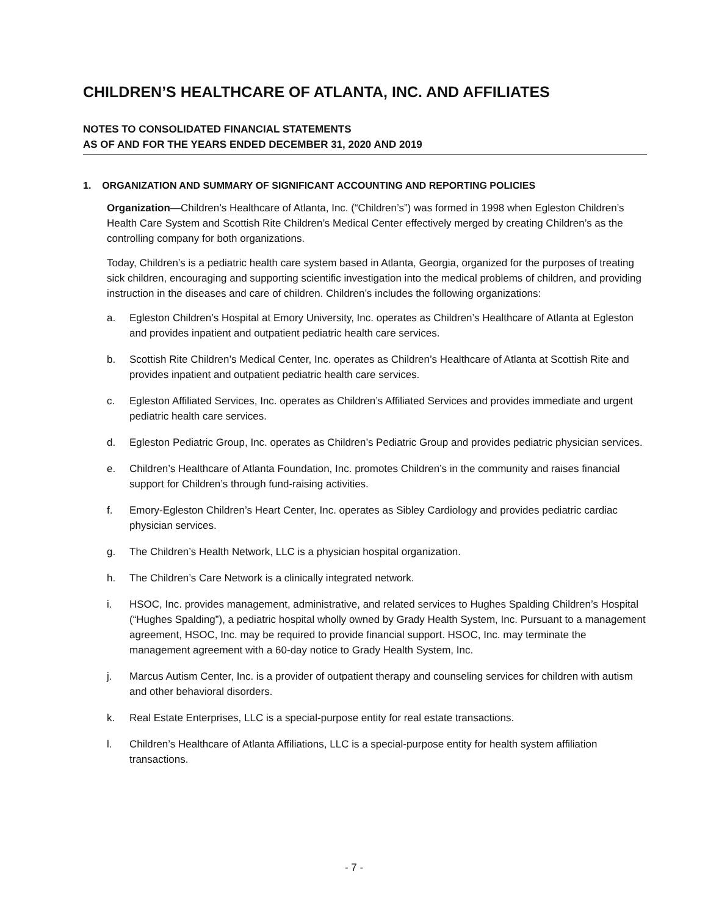CHILDREN’S HEALTHCARE OF ATLANTA, INC. AND AFFILIATES
NOTES TO CONSOLIDATED FINANCIAL STATEMENTS
AS OF AND FOR THE YEARS ENDED DECEMBER 31, 2020 AND 2019
1. ORGANIZATION AND SUMMARY OF SIGNIFICANT ACCOUNTING AND REPORTING POLICIES
Organization—Children’s Healthcare of Atlanta, Inc. (“Children’s”) was formed in 1998 when Egleston Children’s Health Care System and Scottish Rite Children’s Medical Center effectively merged by creating Children’s as the controlling company for both organizations.
Today, Children’s is a pediatric health care system based in Atlanta, Georgia, organized for the purposes of treating sick children, encouraging and supporting scientific investigation into the medical problems of children, and providing instruction in the diseases and care of children. Children’s includes the following organizations:
a. Egleston Children’s Hospital at Emory University, Inc. operates as Children’s Healthcare of Atlanta at Egleston and provides inpatient and outpatient pediatric health care services.
b. Scottish Rite Children’s Medical Center, Inc. operates as Children’s Healthcare of Atlanta at Scottish Rite and provides inpatient and outpatient pediatric health care services.
c. Egleston Affiliated Services, Inc. operates as Children’s Affiliated Services and provides immediate and urgent pediatric health care services.
d. Egleston Pediatric Group, Inc. operates as Children’s Pediatric Group and provides pediatric physician services.
e. Children’s Healthcare of Atlanta Foundation, Inc. promotes Children’s in the community and raises financial support for Children’s through fund-raising activities.
f. Emory-Egleston Children’s Heart Center, Inc. operates as Sibley Cardiology and provides pediatric cardiac physician services.
g. The Children’s Health Network, LLC is a physician hospital organization.
h. The Children’s Care Network is a clinically integrated network.
i. HSOC, Inc. provides management, administrative, and related services to Hughes Spalding Children’s Hospital (“Hughes Spalding”), a pediatric hospital wholly owned by Grady Health System, Inc. Pursuant to a management agreement, HSOC, Inc. may be required to provide financial support. HSOC, Inc. may terminate the management agreement with a 60-day notice to Grady Health System, Inc.
j. Marcus Autism Center, Inc. is a provider of outpatient therapy and counseling services for children with autism and other behavioral disorders.
k. Real Estate Enterprises, LLC is a special-purpose entity for real estate transactions.
l. Children’s Healthcare of Atlanta Affiliations, LLC is a special-purpose entity for health system affiliation transactions.
- 7 -